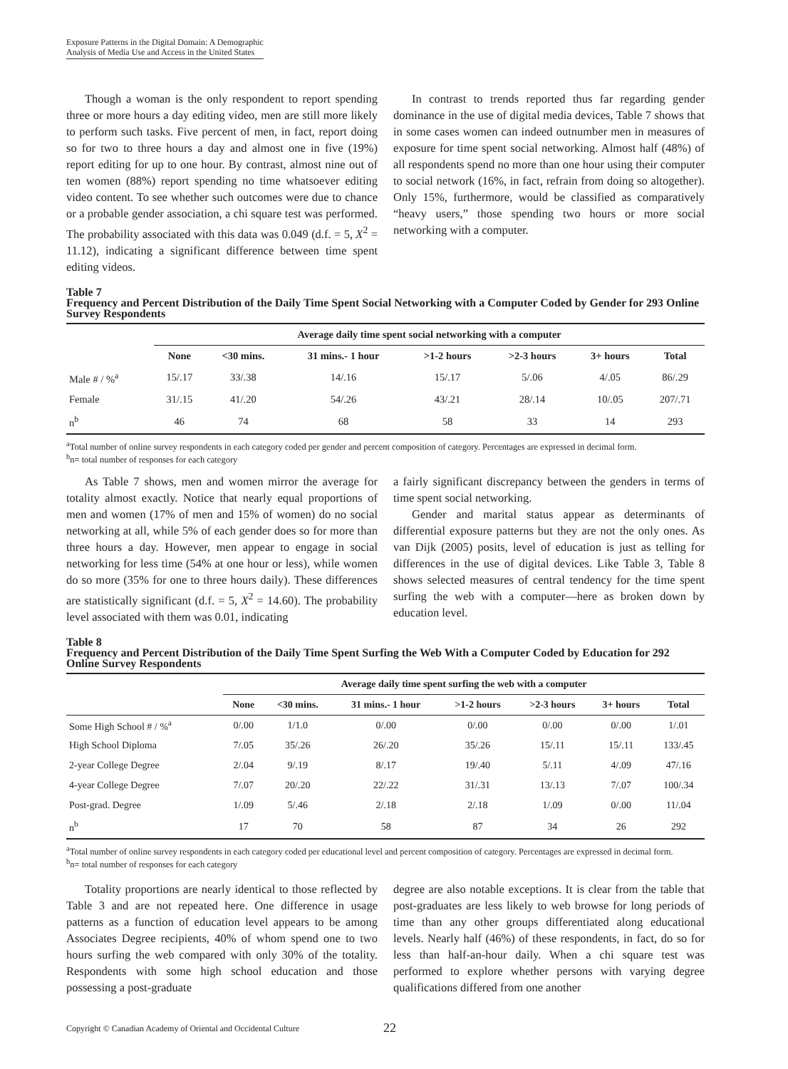Exposure Patterns in the Digital Domain: A Demographic
Analysis of Media Use and Access in the United States
Though a woman is the only respondent to report spending three or more hours a day editing video, men are still more likely to perform such tasks. Five percent of men, in fact, report doing so for two to three hours a day and almost one in five (19%) report editing for up to one hour. By contrast, almost nine out of ten women (88%) report spending no time whatsoever editing video content. To see whether such outcomes were due to chance or a probable gender association, a chi square test was performed. The probability associated with this data was 0.049 (d.f. = 5, X<sup>2</sup> = 11.12), indicating a significant difference between time spent editing videos.
In contrast to trends reported thus far regarding gender dominance in the use of digital media devices, Table 7 shows that in some cases women can indeed outnumber men in measures of exposure for time spent social networking. Almost half (48%) of all respondents spend no more than one hour using their computer to social network (16%, in fact, refrain from doing so altogether). Only 15%, furthermore, would be classified as comparatively “heavy users,” those spending two hours or more social networking with a computer.
Table 7
Frequency and Percent Distribution of the Daily Time Spent Social Networking with a Computer Coded by Gender for 293 Online Survey Respondents
| | Average daily time spent social networking with a computer | | | | | | |
| --- | --- | --- | --- | --- | --- | --- | --- |
| | None | <30 mins. | 31 mins.- 1 hour | >1-2 hours | >2-3 hours | 3+ hours | Total |
| Male # / %<sup>a</sup> | 15/.17 | 33/.38 | 14/.16 | 15/.17 | 5/.06 | 4/.05 | 86/.29 |
| Female | 31/.15 | 41/.20 | 54/.26 | 43/.21 | 28/.14 | 10/.05 | 207/.71 |
| n<sup>b</sup> | 46 | 74 | 68 | 58 | 33 | 14 | 293 |
<sup>a</sup> Total number of online survey respondents in each category coded per gender and percent composition of category. Percentages are expressed in decimal form.
<sup>b</sup> n= total number of responses for each category
As Table 7 shows, men and women mirror the average for totality almost exactly. Notice that nearly equal proportions of men and women (17% of men and 15% of women) do no social networking at all, while 5% of each gender does so for more than three hours a day. However, men appear to engage in social networking for less time (54% at one hour or less), while women do so more (35% for one to three hours daily). These differences are statistically significant (d.f. = 5, X<sup>2</sup> = 14.60). The probability level associated with them was 0.01, indicating
a fairly significant discrepancy between the genders in terms of time spent social networking.
Gender and marital status appear as determinants of differential exposure patterns but they are not the only ones. As van Dijk (2005) posits, level of education is just as telling for differences in the use of digital devices. Like Table 3, Table 8 shows selected measures of central tendency for the time spent surfing the web with a computer—here as broken down by education level.
Table 8
Frequency and Percent Distribution of the Daily Time Spent Surfing the Web With a Computer Coded by Education for 292 Online Survey Respondents
| | Average daily time spent surfing the web with a computer | | | | | | |
| --- | --- | --- | --- | --- | --- | --- | --- |
| | None | <30 mins. | 31 mins.- 1 hour | >1-2 hours | >2-3 hours | 3+ hours | Total |
| Some High School # / %<sup>a</sup> | 0/.00 | 1/1.0 | 0/.00 | 0/.00 | 0/.00 | 0/.00 | 1/.01 |
| High School Diploma | 7/.05 | 35/.26 | 26/.20 | 35/.26 | 15/.11 | 15/.11 | 133/.45 |
| 2-year College Degree | 2/.04 | 9/.19 | 8/.17 | 19/.40 | 5/.11 | 4/.09 | 47/.16 |
| 4-year College Degree | 7/.07 | 20/.20 | 22/.22 | 31/.31 | 13/.13 | 7/.07 | 100/.34 |
| Post-grad. Degree | 1/.09 | 5/.46 | 2/.18 | 2/.18 | 1/.09 | 0/.00 | 11/.04 |
| n<sup>b</sup> | 17 | 70 | 58 | 87 | 34 | 26 | 292 |
<sup>a</sup> Total number of online survey respondents in each category coded per educational level and percent composition of category. Percentages are expressed in decimal form.
<sup>b</sup> n= total number of responses for each category
Totality proportions are nearly identical to those reflected by Table 3 and are not repeated here. One difference in usage patterns as a function of education level appears to be among Associates Degree recipients, 40% of whom spend one to two hours surfing the web compared with only 30% of the totality. Respondents with some high school education and those possessing a post-graduate
degree are also notable exceptions. It is clear from the table that post-graduates are less likely to web browse for long periods of time than any other groups differentiated along educational levels. Nearly half (46%) of these respondents, in fact, do so for less than half-an-hour daily. When a chi square test was performed to explore whether persons with varying degree qualifications differed from one another
Copyright © Canadian Academy of Oriental and Occidental Culture 22